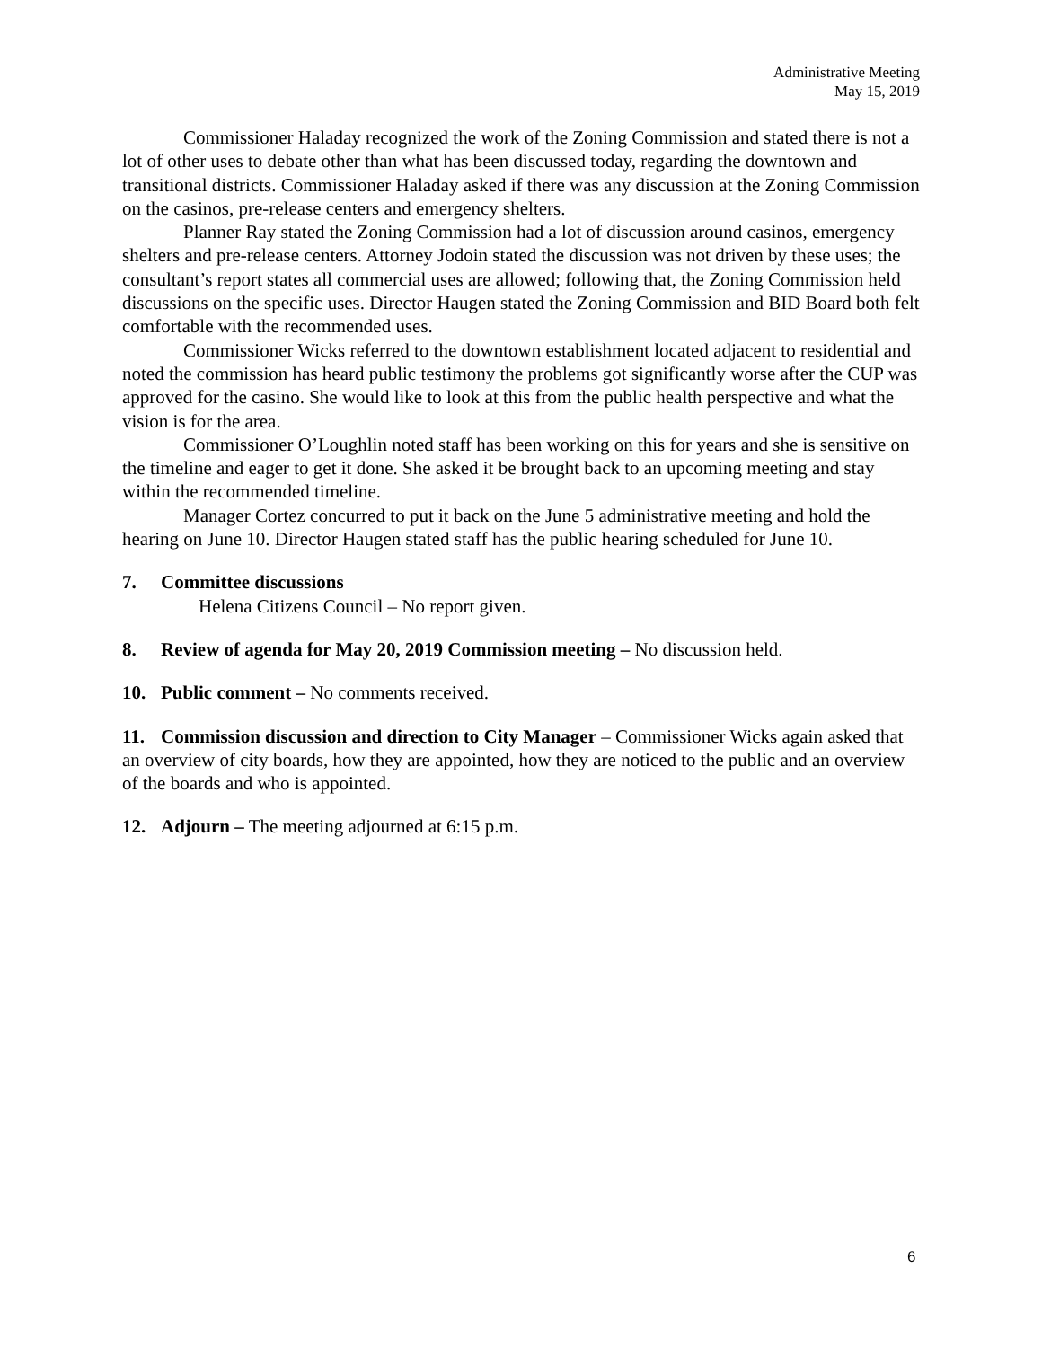Administrative Meeting
May 15, 2019
Commissioner Haladay recognized the work of the Zoning Commission and stated there is not a lot of other uses to debate other than what has been discussed today, regarding the downtown and transitional districts. Commissioner Haladay asked if there was any discussion at the Zoning Commission on the casinos, pre-release centers and emergency shelters.
Planner Ray stated the Zoning Commission had a lot of discussion around casinos, emergency shelters and pre-release centers. Attorney Jodoin stated the discussion was not driven by these uses; the consultant’s report states all commercial uses are allowed; following that, the Zoning Commission held discussions on the specific uses. Director Haugen stated the Zoning Commission and BID Board both felt comfortable with the recommended uses.
Commissioner Wicks referred to the downtown establishment located adjacent to residential and noted the commission has heard public testimony the problems got significantly worse after the CUP was approved for the casino. She would like to look at this from the public health perspective and what the vision is for the area.
Commissioner O’Loughlin noted staff has been working on this for years and she is sensitive on the timeline and eager to get it done. She asked it be brought back to an upcoming meeting and stay within the recommended timeline.
Manager Cortez concurred to put it back on the June 5 administrative meeting and hold the hearing on June 10. Director Haugen stated staff has the public hearing scheduled for June 10.
7. Committee discussions
Helena Citizens Council – No report given.
8. Review of agenda for May 20, 2019 Commission meeting – No discussion held.
10. Public comment – No comments received.
11. Commission discussion and direction to City Manager – Commissioner Wicks again asked that an overview of city boards, how they are appointed, how they are noticed to the public and an overview of the boards and who is appointed.
12. Adjourn – The meeting adjourned at 6:15 p.m.
6